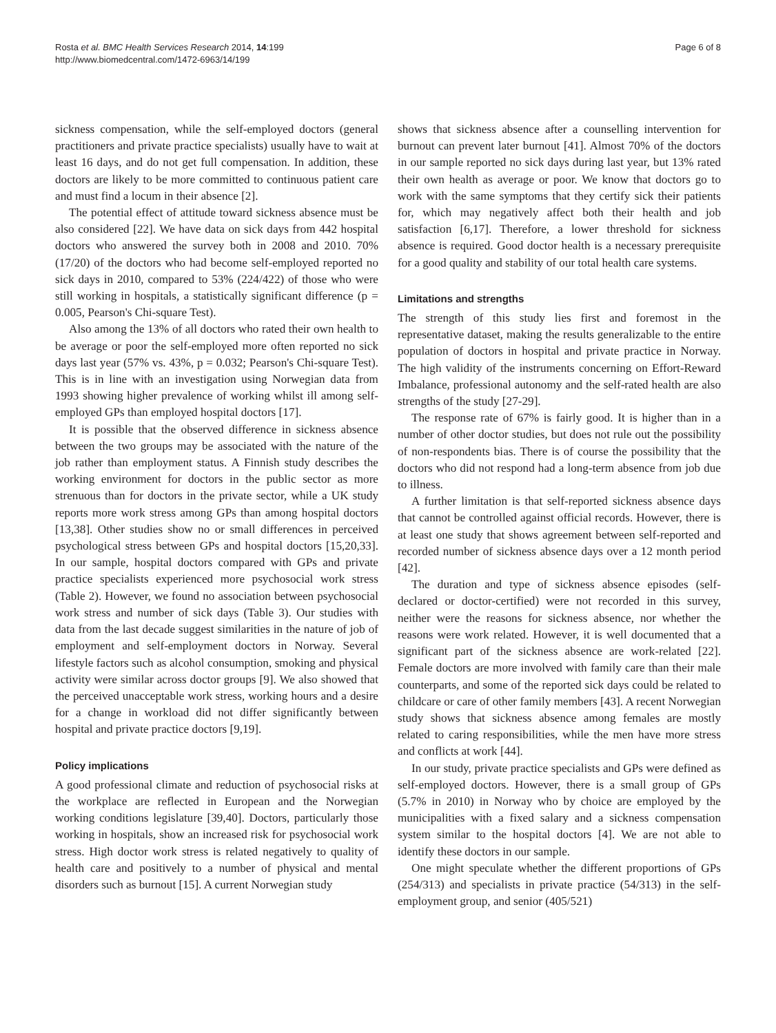Rosta et al. BMC Health Services Research 2014, 14:199
http://www.biomedcentral.com/1472-6963/14/199
Page 6 of 8
sickness compensation, while the self-employed doctors (general practitioners and private practice specialists) usually have to wait at least 16 days, and do not get full compensation. In addition, these doctors are likely to be more committed to continuous patient care and must find a locum in their absence [2].
The potential effect of attitude toward sickness absence must be also considered [22]. We have data on sick days from 442 hospital doctors who answered the survey both in 2008 and 2010. 70% (17/20) of the doctors who had become self-employed reported no sick days in 2010, compared to 53% (224/422) of those who were still working in hospitals, a statistically significant difference (p = 0.005, Pearson's Chi-square Test).
Also among the 13% of all doctors who rated their own health to be average or poor the self-employed more often reported no sick days last year (57% vs. 43%, p = 0.032; Pearson's Chi-square Test). This is in line with an investigation using Norwegian data from 1993 showing higher prevalence of working whilst ill among self-employed GPs than employed hospital doctors [17].
It is possible that the observed difference in sickness absence between the two groups may be associated with the nature of the job rather than employment status. A Finnish study describes the working environment for doctors in the public sector as more strenuous than for doctors in the private sector, while a UK study reports more work stress among GPs than among hospital doctors [13,38]. Other studies show no or small differences in perceived psychological stress between GPs and hospital doctors [15,20,33]. In our sample, hospital doctors compared with GPs and private practice specialists experienced more psychosocial work stress (Table 2). However, we found no association between psychosocial work stress and number of sick days (Table 3). Our studies with data from the last decade suggest similarities in the nature of job of employment and self-employment doctors in Norway. Several lifestyle factors such as alcohol consumption, smoking and physical activity were similar across doctor groups [9]. We also showed that the perceived unacceptable work stress, working hours and a desire for a change in workload did not differ significantly between hospital and private practice doctors [9,19].
Policy implications
A good professional climate and reduction of psychosocial risks at the workplace are reflected in European and the Norwegian working conditions legislature [39,40]. Doctors, particularly those working in hospitals, show an increased risk for psychosocial work stress. High doctor work stress is related negatively to quality of health care and positively to a number of physical and mental disorders such as burnout [15]. A current Norwegian study
shows that sickness absence after a counselling intervention for burnout can prevent later burnout [41]. Almost 70% of the doctors in our sample reported no sick days during last year, but 13% rated their own health as average or poor. We know that doctors go to work with the same symptoms that they certify sick their patients for, which may negatively affect both their health and job satisfaction [6,17]. Therefore, a lower threshold for sickness absence is required. Good doctor health is a necessary prerequisite for a good quality and stability of our total health care systems.
Limitations and strengths
The strength of this study lies first and foremost in the representative dataset, making the results generalizable to the entire population of doctors in hospital and private practice in Norway. The high validity of the instruments concerning on Effort-Reward Imbalance, professional autonomy and the self-rated health are also strengths of the study [27-29].
The response rate of 67% is fairly good. It is higher than in a number of other doctor studies, but does not rule out the possibility of non-respondents bias. There is of course the possibility that the doctors who did not respond had a long-term absence from job due to illness.
A further limitation is that self-reported sickness absence days that cannot be controlled against official records. However, there is at least one study that shows agreement between self-reported and recorded number of sickness absence days over a 12 month period [42].
The duration and type of sickness absence episodes (self-declared or doctor-certified) were not recorded in this survey, neither were the reasons for sickness absence, nor whether the reasons were work related. However, it is well documented that a significant part of the sickness absence are work-related [22]. Female doctors are more involved with family care than their male counterparts, and some of the reported sick days could be related to childcare or care of other family members [43]. A recent Norwegian study shows that sickness absence among females are mostly related to caring responsibilities, while the men have more stress and conflicts at work [44].
In our study, private practice specialists and GPs were defined as self-employed doctors. However, there is a small group of GPs (5.7% in 2010) in Norway who by choice are employed by the municipalities with a fixed salary and a sickness compensation system similar to the hospital doctors [4]. We are not able to identify these doctors in our sample.
One might speculate whether the different proportions of GPs (254/313) and specialists in private practice (54/313) in the self-employment group, and senior (405/521)